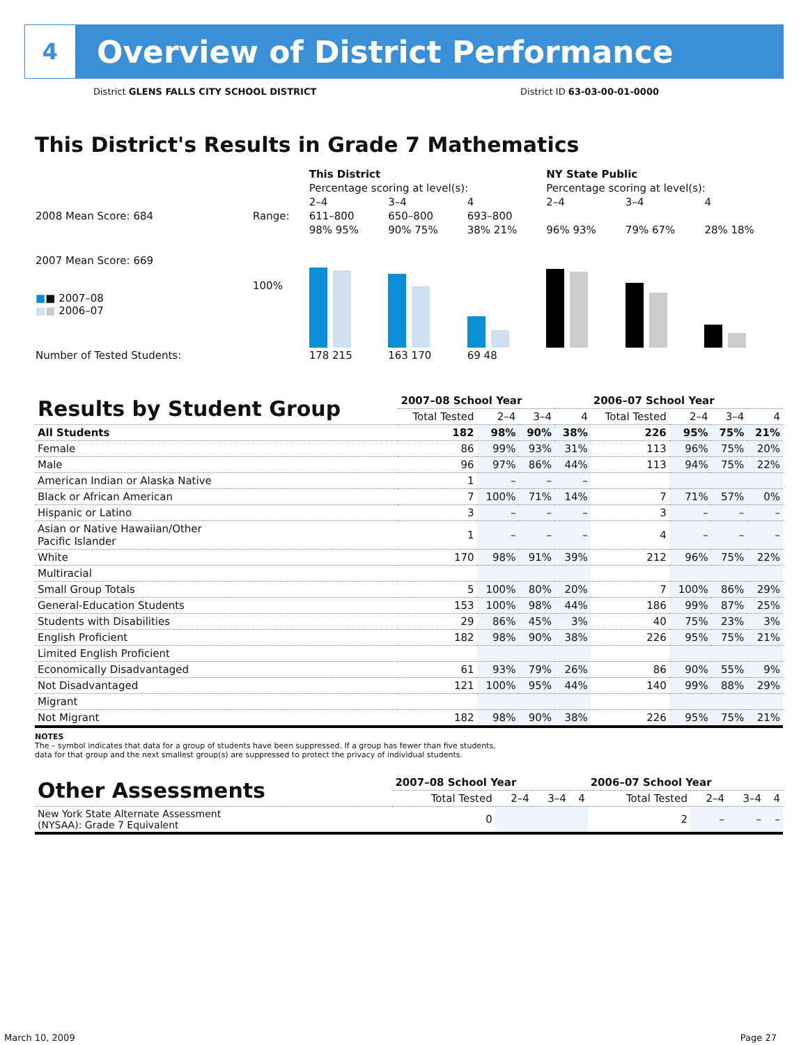4
Overview of District Performance
District GLENS FALLS CITY SCHOOL DISTRICT District ID 63-03-00-01-0000
This District's Results in Grade 7 Mathematics
| | | This District | | | NY State Public | | |
| | | Percentage scoring at level(s): | | | Percentage scoring at level(s): | | |
| | | 2–4 | 3–4 | 4 | 2–4 | 3–4 | 4 |
| 2008 Mean Score: 684 | Range: | 611–800 | 650–800 | 693–800 | | | |
| 2007 Mean Score: 669 ■ ■ 2007–08 ■ ■ 2006–07 | 100% | 98% 95% | 90% 75% | 38% 21% | 96% 93% | 79% 67% | 28% 18% |
| Number of Tested Students: | | 178 215 | 163 170 | 69 48 | | | |
| Results by Student Group | 2007–08 School Year | | | | 2006–07 School Year | | | |
| --- | --- | --- | --- | --- | --- | --- | --- | --- |
| | Total Tested | 2–4 | 3–4 | 4 | Total Tested | 2–4 | 3–4 | 4 |
| All Students | 182 | 98% | 90% | 38% | 226 | 95% | 75% | 21% |
| Female | 86 | 99% | 93% | 31% | 113 | 96% | 75% | 20% |
| Male | 96 | 97% | 86% | 44% | 113 | 94% | 75% | 22% |
| American Indian or Alaska Native | 1 | – | – | – | | | | |
| Black or African American | 7 | 100% | 71% | 14% | 7 | 71% | 57% | 0% |
| Hispanic or Latino | 3 | – | – | – | 3 | – | – | – |
| Asian or Native Hawaiian/Other Pacific Islander | 1 | – | – | – | 4 | – | – | – |
| White | 170 | 98% | 91% | 39% | 212 | 96% | 75% | 22% |
| Multiracial | | | | | | | | |
| Small Group Totals | 5 | 100% | 80% | 20% | 7 | 100% | 86% | 29% |
| General-Education Students | 153 | 100% | 98% | 44% | 186 | 99% | 87% | 25% |
| Students with Disabilities | 29 | 86% | 45% | 3% | 40 | 75% | 23% | 3% |
| English Proficient | 182 | 98% | 90% | 38% | 226 | 95% | 75% | 21% |
| Limited English Proficient | | | | | | | | |
| Economically Disadvantaged | 61 | 93% | 79% | 26% | 86 | 90% | 55% | 9% |
| Not Disadvantaged | 121 | 100% | 95% | 44% | 140 | 99% | 88% | 29% |
| Migrant | | | | | | | | |
| Not Migrant | 182 | 98% | 90% | 38% | 226 | 95% | 75% | 21% |
NOTES
The – symbol indicates that data for a group of students have been suppressed. If a group has fewer than five students,
data for that group and the next smallest group(s) are suppressed to protect the privacy of individual students.
| Other Assessments | 2007–08 School Year | | | | 2006–07 School Year | | | |
| --- | --- | --- | --- | --- | --- | --- | --- | --- |
| | Total Tested | 2–4 | 3–4 | 4 | Total Tested | 2–4 | 3–4 | 4 |
| New York State Alternate Assessment (NYSAA): Grade 7 Equivalent | 0 | | | | 2 | – | – | – |
March 10, 2009 Page 27